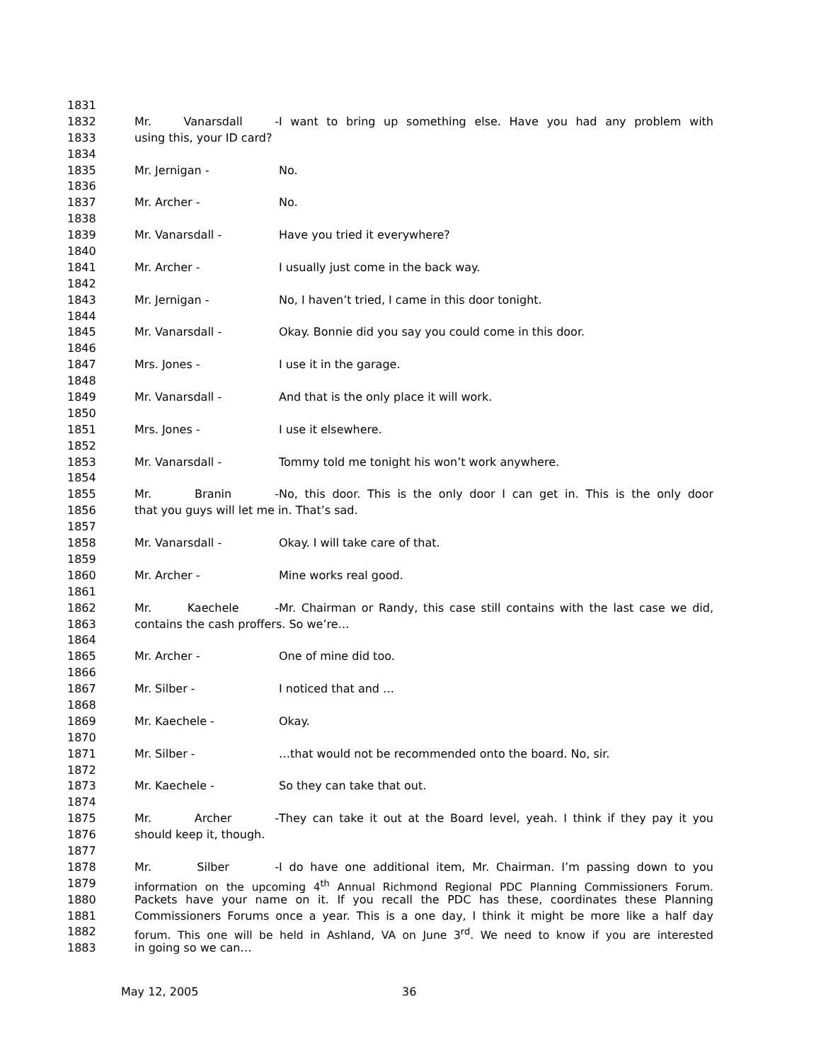1831
1832 Mr. Vanarsdall - I want to bring up something else. Have you had any problem with
1833 using this, your ID card?
1834
1835 Mr. Jernigan - No.
1836
1837 Mr. Archer - No.
1838
1839 Mr. Vanarsdall - Have you tried it everywhere?
1840
1841 Mr. Archer - I usually just come in the back way.
1842
1843 Mr. Jernigan - No, I haven’t tried, I came in this door tonight.
1844
1845 Mr. Vanarsdall - Okay. Bonnie did you say you could come in this door.
1846
1847 Mrs. Jones - I use it in the garage.
1848
1849 Mr. Vanarsdall - And that is the only place it will work.
1850
1851 Mrs. Jones - I use it elsewhere.
1852
1853 Mr. Vanarsdall - Tommy told me tonight his won’t work anywhere.
1854
1855 Mr. Branin - No, this door. This is the only door I can get in. This is the only door
1856 that you guys will let me in. That’s sad.
1857
1858 Mr. Vanarsdall - Okay. I will take care of that.
1859
1860 Mr. Archer - Mine works real good.
1861
1862 Mr. Kaechele - Mr. Chairman or Randy, this case still contains with the last case we did,
1863 contains the cash proffers. So we’re…
1864
1865 Mr. Archer - One of mine did too.
1866
1867 Mr. Silber - I noticed that and …
1868
1869 Mr. Kaechele - Okay.
1870
1871 Mr. Silber - …that would not be recommended onto the board. No, sir.
1872
1873 Mr. Kaechele - So they can take that out.
1874
1875 Mr. Archer - They can take it out at the Board level, yeah. I think if they pay it you
1876 should keep it, though.
1877
1878 Mr. Silber - I do have one additional item, Mr. Chairman. I’m passing down to you
1879 information on the upcoming 4<sup>th</sup> Annual Richmond Regional PDC Planning Commissioners Forum.
1880 Packets have your name on it. If you recall the PDC has these, coordinates these Planning
1881 Commissioners Forums once a year. This is a one day, I think it might be more like a half day
1882 forum. This one will be held in Ashland, VA on June 3<sup>rd</sup>. We need to know if you are interested
1883 in going so we can…
May 12, 2005 36